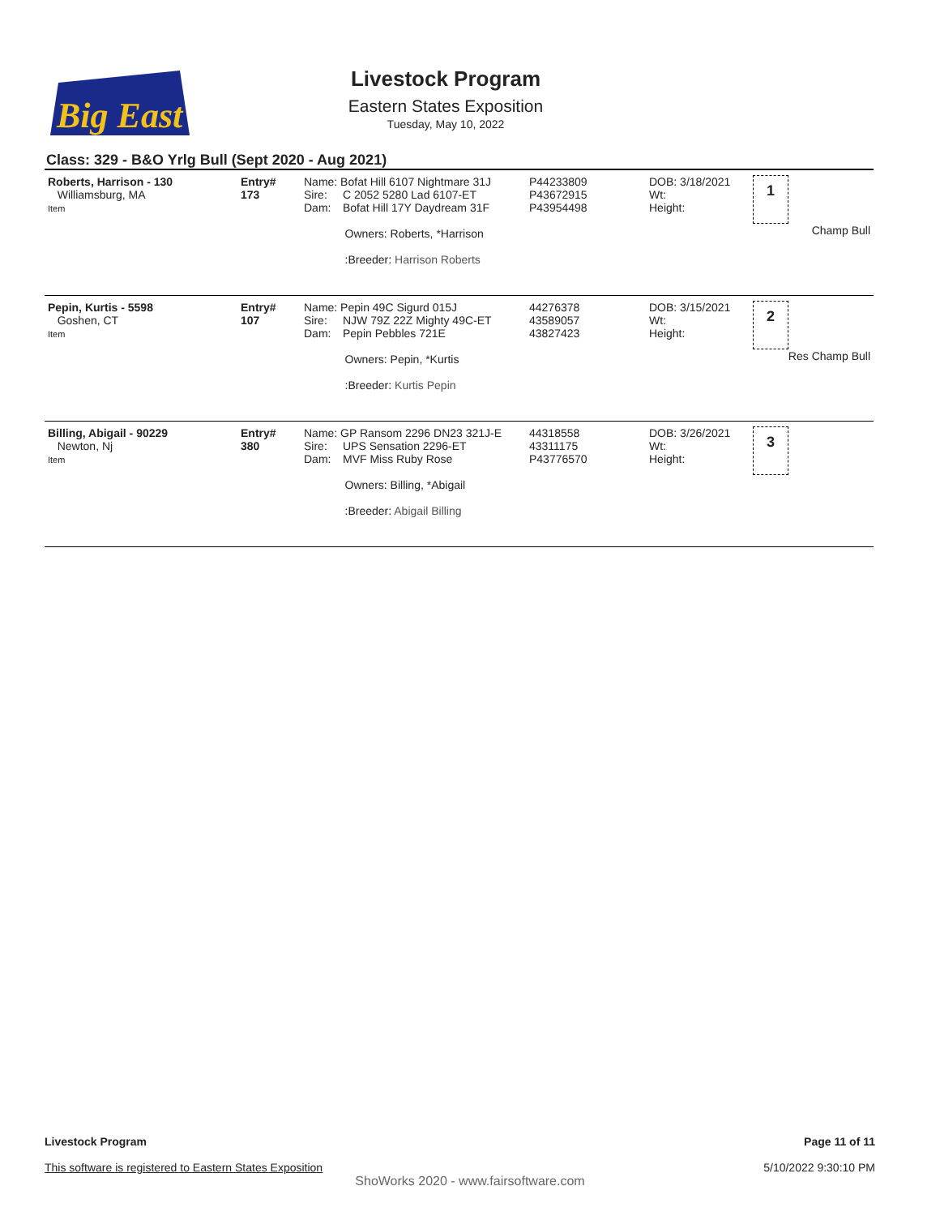Big East
Livestock Program
Eastern States Exposition
Tuesday, May 10, 2022
Class: 329 - B&O Yrlg Bull (Sept 2020 - Aug 2021)
| Roberts, Harrison - 130 Williamsburg, MA Item | Entry# 173 | Name: Bofat Hill 6107 Nightmare 31J Sire: C 2052 5280 Lad 6107-ET Dam: Bofat Hill 17Y Daydream 31F Owners: Roberts, *Harrison :Breeder: Harrison Roberts | P44233809 P43672915 P43954498 | DOB: 3/18/2021 Wt: Height: | 1 Champ Bull |
| Pepin, Kurtis - 5598 Goshen, CT Item | Entry# 107 | Name: Pepin 49C Sigurd 015J Sire: NJW 79Z 22Z Mighty 49C-ET Dam: Pepin Pebbles 721E Owners: Pepin, *Kurtis :Breeder: Kurtis Pepin | 44276378 43589057 43827423 | DOB: 3/15/2021 Wt: Height: | 2 Res Champ Bull |
| Billing, Abigail - 90229 Newton, Nj Item | Entry# 380 | Name: GP Ransom 2296 DN23 321J-E Sire: UPS Sensation 2296-ET Dam: MVF Miss Ruby Rose Owners: Billing, *Abigail :Breeder: Abigail Billing | 44318558 43311175 P43776570 | DOB: 3/26/2021 Wt: Height: | 3 |
Livestock Program
This software is registered to Eastern States Exposition
Page 11 of 11
5/10/2022 9:30:10 PM
ShoWorks 2020 - www.fairsoftware.com